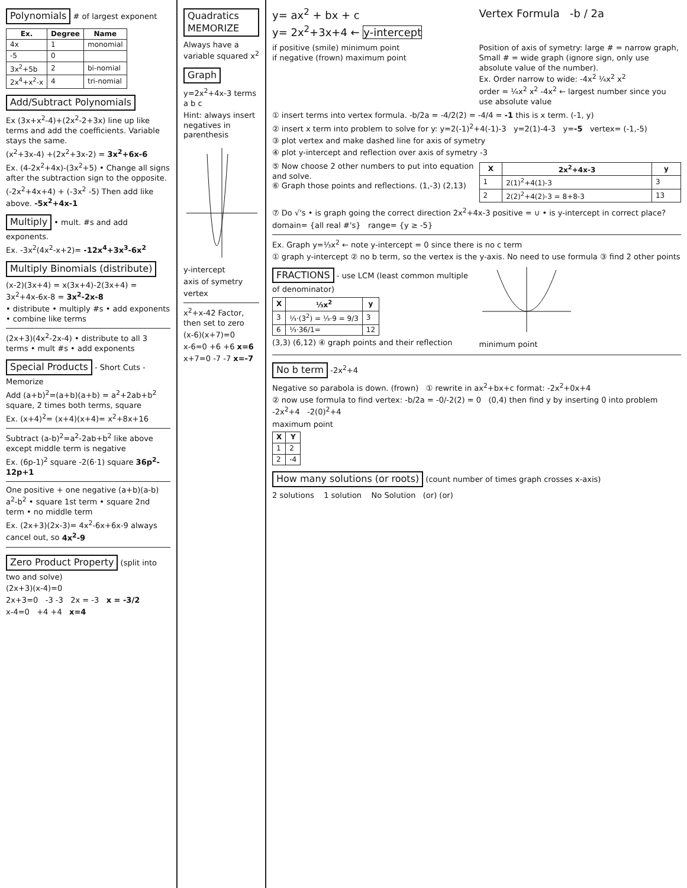Polynomials
# of largest exponent
| Ex. | Degree | Name |
| --- | --- | --- |
| 4x | 1 | monomial |
| -5 | 0 | |
| 3x<sup>2</sup>+5b | 2 | bi-nomial |
| 2x<sup>4</sup>+x<sup>2</sup>-x | 4 | tri-nomial |
Add/Subtract Polynomials
Ex (3x+x<sup>2</sup>-4)+(2x<sup>2</sup>-2+3x) line up like terms and add the coefficients. Variable stays the same.
(x<sup>2</sup>+3x-4) +(2x<sup>2</sup>+3x-2) = 3x<sup>2</sup>+6x-6
Ex. (4-2x<sup>2</sup>+4x)-(3x<sup>2</sup>+5) • Change all signs after the subtraction sign to the opposite.
(-2x<sup>2</sup>+4x+4) + (-3x<sup>2</sup> -5) Then add like above. -5x<sup>2</sup>+4x-1
Multiply
• mult. #s and add exponents.
Ex. -3x<sup>2</sup>(4x<sup>2</sup>-x+2)= -12x<sup>4</sup>+3x<sup>3</sup>-6x<sup>2</sup>
Multiply Binomials (distribute)
(x-2)(3x+4) = x(3x+4)-2(3x+4) = 3x<sup>2</sup>+4x-6x-8 = 3x<sup>2</sup>-2x-8
• distribute • multiply #s • add exponents • combine like terms
(2x+3)(4x<sup>2</sup>-2x-4) • distribute to all 3 terms • mult #s • add exponents
Special Products
- Short Cuts - Memorize
Add (a+b)<sup>2</sup>=(a+b)(a+b) = a<sup>2</sup>+2ab+b<sup>2</sup> square, 2 times both terms, square
Ex. (x+4)<sup>2</sup>= (x+4)(x+4)= x<sup>2</sup>+8x+16
Subtract (a-b)<sup>2</sup>=a<sup>2</sup>-2ab+b<sup>2</sup> like above except middle term is negative
Ex. (6p-1)<sup>2</sup> square -2(6·1) square 36p<sup>2</sup>-12p+1
One positive + one negative (a+b)(a-b) a<sup>2</sup>-b<sup>2</sup> • square 1st term • square 2nd term • no middle term
Ex. (2x+3)(2x-3)= 4x<sup>2</sup>-6x+6x-9 always cancel out, so 4x<sup>2</sup>-9
Zero Product Property
(split into two and solve)
(2x+3)(x-4)=0
2x+3=0 -3 -3 2x = -3 x = -3/2
x-4=0 +4 +4 x=4
Quadratics MEMORIZE
Always have a variable squared x<sup>2</sup>
Graph
y=2x<sup>2</sup>+4x-3 terms a b c
Hint: always insert negatives in parenthesis
y-intercept
axis of symetry
vertex
x<sup>2</sup>+x-42 Factor, then set to zero
(x-6)(x+7)=0
x-6=0 +6 +6 x=6
x+7=0 -7 -7 x=-7
y= ax<sup>2</sup> + bx + c
y= 2x<sup>2</sup>+3x+4 ← y-intercept
Vertex Formula -b / 2a
if positive (smile) minimum point
if negative (frown) maximum point
Position of axis of symetry: large # = narrow graph, Small # = wide graph (ignore sign, only use absolute value of the number).
Ex. Order narrow to wide: -4x<sup>2</sup> ¼x<sup>2</sup> x<sup>2</sup>
order = ¼x<sup>2</sup> x<sup>2</sup> -4x<sup>2</sup> ← largest number since you use absolute value
① insert terms into vertex formula. -b/2a = -4/2(2) = -4/4 = -1 this is x term. (-1, y)
② insert x term into problem to solve for y: y=2(-1)<sup>2</sup>+4(-1)-3 y=2(1)-4-3 y=-5 vertex= (-1,-5)
③ plot vertex and make dashed line for axis of symetry
④ plot y-intercept and reflection over axis of symetry -3
⑤ Now choose 2 other numbers to put into equation and solve.
⑥ Graph those points and reflections. (1,-3) (2,13)
| X | 2x<sup>2</sup>+4x-3 | y |
| --- | --- | --- |
| 1 | 2(1)<sup>2</sup>+4(1)-3 | 3 |
| 2 | 2(2)<sup>2</sup>+4(2)-3 = 8+8-3 | 13 |
⑦ Do √'s • is graph going the correct direction 2x<sup>2</sup>+4x-3 positive = ∪ • is y-intercept in correct place?
domain= {all real #'s} range= {y ≥ -5}
Ex. Graph y=⅓x<sup>2</sup> ← note y-intercept = 0 since there is no c term
① graph y-intercept ② no b term, so the vertex is the y-axis. No need to use formula ③ find 2 other points
FRACTIONS
- use LCM (least common multiple of denominator)
| X | ⅓x<sup>2</sup> | y |
| --- | --- | --- |
| 3 | ⅓·(3<sup>2</sup>) = ⅓·9 = 9/3 | 3 |
| 6 | ⅓·36/1= | 12 |
(3,3) (6,12) ④ graph points and their reflection
minimum point
No b term
-2x<sup>2</sup>+4
Negative so parabola is down. (frown) ① rewrite in ax<sup>2</sup>+bx+c format: -2x<sup>2</sup>+0x+4
② now use formula to find vertex: -b/2a = -0/-2(2) = 0 (0,4) then find y by inserting 0 into problem -2x<sup>2</sup>+4 -2(0)<sup>2</sup>+4
maximum point
| X | Y |
| --- | --- |
| 1 | 2 |
| 2 | -4 |
How many solutions (or roots)
(count number of times graph crosses x-axis)
2 solutions 1 solution No Solution (or) (or)